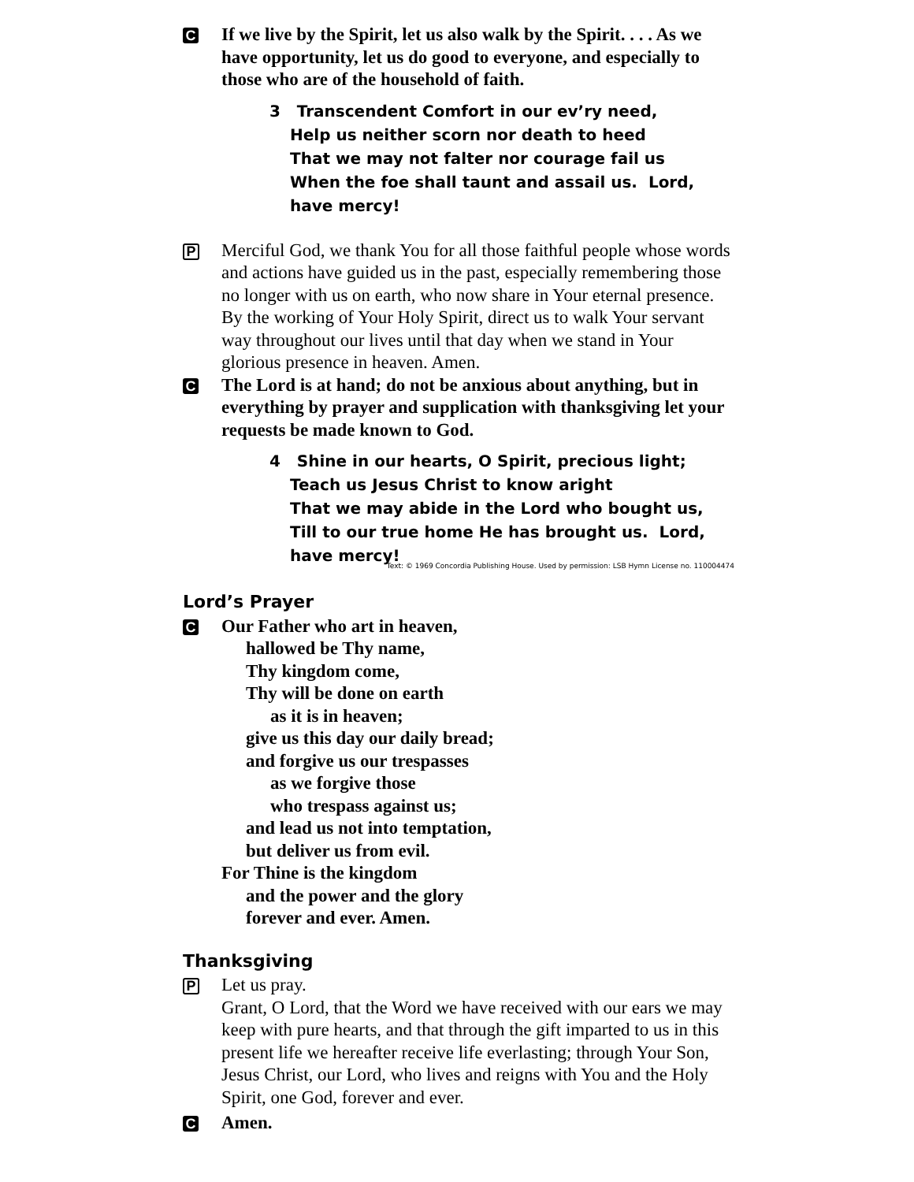C
If we live by the Spirit, let us also walk by the Spirit. . . . As we have opportunity, let us do good to everyone, and especially to those who are of the household of faith.
3 Transcendent Comfort in our ev’ry need,
Help us neither scorn nor death to heed
That we may not falter nor courage fail us
When the foe shall taunt and assail us. Lord, have mercy!
P
Merciful God, we thank You for all those faithful people whose words and actions have guided us in the past, especially remembering those no longer with us on earth, who now share in Your eternal presence. By the working of Your Holy Spirit, direct us to walk Your servant way throughout our lives until that day when we stand in Your glorious presence in heaven. Amen.
C
The Lord is at hand; do not be anxious about anything, but in everything by prayer and supplication with thanksgiving let your requests be made known to God.
4 Shine in our hearts, O Spirit, precious light;
Teach us Jesus Christ to know aright
That we may abide in the Lord who bought us,
Till to our true home He has brought us. Lord, have mercy!
Text: © 1969 Concordia Publishing House. Used by permission: LSB Hymn License no. 110004474
Lord’s Prayer
C
Our Father who art in heaven,
hallowed be Thy name,
Thy kingdom come,
Thy will be done on earth
as it is in heaven;
give us this day our daily bread;
and forgive us our trespasses
as we forgive those
who trespass against us;
and lead us not into temptation,
but deliver us from evil.
For Thine is the kingdom
and the power and the glory
forever and ever. Amen.
Thanksgiving
P
Let us pray.
Grant, O Lord, that the Word we have received with our ears we may keep with pure hearts, and that through the gift imparted to us in this present life we hereafter receive life everlasting; through Your Son, Jesus Christ, our Lord, who lives and reigns with You and the Holy Spirit, one God, forever and ever.
C
Amen.